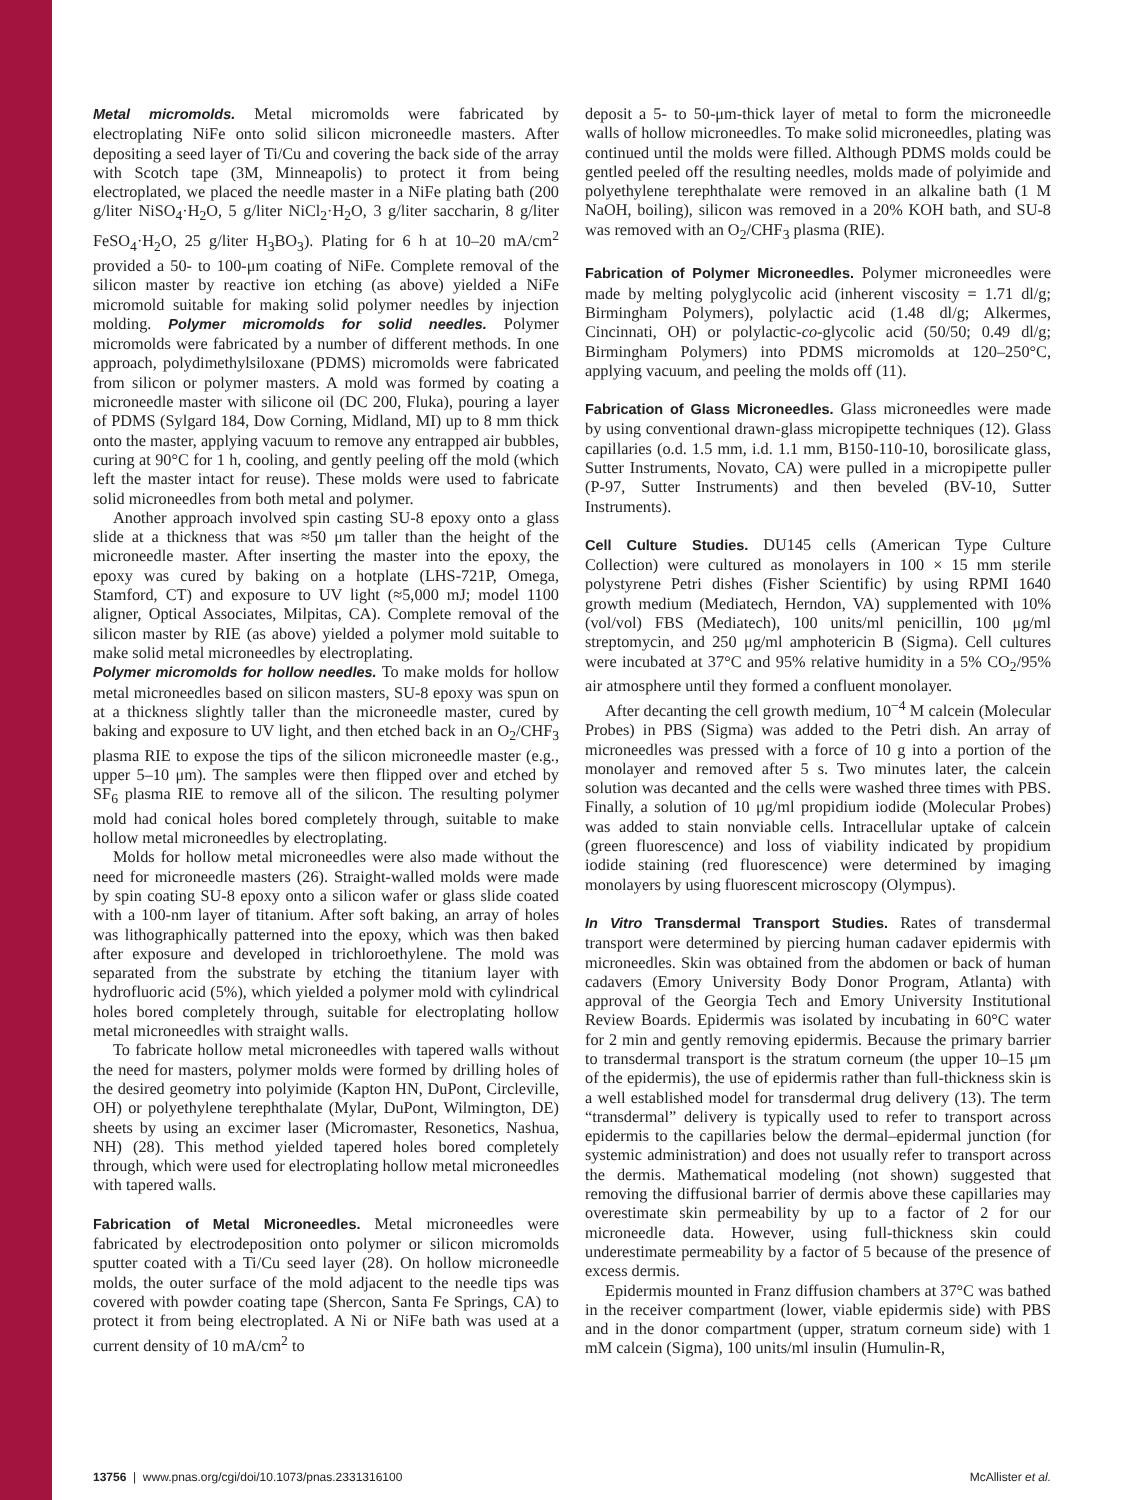Metal micromolds. Metal micromolds were fabricated by electroplating NiFe onto solid silicon microneedle masters. After depositing a seed layer of Ti/Cu and covering the back side of the array with Scotch tape (3M, Minneapolis) to protect it from being electroplated, we placed the needle master in a NiFe plating bath (200 g/liter NiSO<sub>4</sub>·H<sub>2</sub>O, 5 g/liter NiCl<sub>2</sub>·H<sub>2</sub>O, 3 g/liter saccharin, 8 g/liter FeSO<sub>4</sub>·H<sub>2</sub>O, 25 g/liter H<sub>3</sub>BO<sub>3</sub>). Plating for 6 h at 10–20 mA/cm<sup>2</sup> provided a 50- to 100-μm coating of NiFe. Complete removal of the silicon master by reactive ion etching (as above) yielded a NiFe micromold suitable for making solid polymer needles by injection molding. Polymer micromolds for solid needles. Polymer micromolds were fabricated by a number of different methods. In one approach, polydimethylsiloxane (PDMS) micromolds were fabricated from silicon or polymer masters. A mold was formed by coating a microneedle master with silicone oil (DC 200, Fluka), pouring a layer of PDMS (Sylgard 184, Dow Corning, Midland, MI) up to 8 mm thick onto the master, applying vacuum to remove any entrapped air bubbles, curing at 90°C for 1 h, cooling, and gently peeling off the mold (which left the master intact for reuse). These molds were used to fabricate solid microneedles from both metal and polymer.
Another approach involved spin casting SU-8 epoxy onto a glass slide at a thickness that was ≈50 μm taller than the height of the microneedle master. After inserting the master into the epoxy, the epoxy was cured by baking on a hotplate (LHS-721P, Omega, Stamford, CT) and exposure to UV light (≈5,000 mJ; model 1100 aligner, Optical Associates, Milpitas, CA). Complete removal of the silicon master by RIE (as above) yielded a polymer mold suitable to make solid metal microneedles by electroplating.
Polymer micromolds for hollow needles. To make molds for hollow metal microneedles based on silicon masters, SU-8 epoxy was spun on at a thickness slightly taller than the microneedle master, cured by baking and exposure to UV light, and then etched back in an O<sub>2</sub>/CHF<sub>3</sub> plasma RIE to expose the tips of the silicon microneedle master (e.g., upper 5–10 μm). The samples were then flipped over and etched by SF<sub>6</sub> plasma RIE to remove all of the silicon. The resulting polymer mold had conical holes bored completely through, suitable to make hollow metal microneedles by electroplating.
Molds for hollow metal microneedles were also made without the need for microneedle masters (26). Straight-walled molds were made by spin coating SU-8 epoxy onto a silicon wafer or glass slide coated with a 100-nm layer of titanium. After soft baking, an array of holes was lithographically patterned into the epoxy, which was then baked after exposure and developed in trichloroethylene. The mold was separated from the substrate by etching the titanium layer with hydrofluoric acid (5%), which yielded a polymer mold with cylindrical holes bored completely through, suitable for electroplating hollow metal microneedles with straight walls.
To fabricate hollow metal microneedles with tapered walls without the need for masters, polymer molds were formed by drilling holes of the desired geometry into polyimide (Kapton HN, DuPont, Circleville, OH) or polyethylene terephthalate (Mylar, DuPont, Wilmington, DE) sheets by using an excimer laser (Micromaster, Resonetics, Nashua, NH) (28). This method yielded tapered holes bored completely through, which were used for electroplating hollow metal microneedles with tapered walls.
Fabrication of Metal Microneedles. Metal microneedles were fabricated by electrodeposition onto polymer or silicon micromolds sputter coated with a Ti/Cu seed layer (28). On hollow microneedle molds, the outer surface of the mold adjacent to the needle tips was covered with powder coating tape (Shercon, Santa Fe Springs, CA) to protect it from being electroplated. A Ni or NiFe bath was used at a current density of 10 mA/cm<sup>2</sup> to
deposit a 5- to 50-μm-thick layer of metal to form the microneedle walls of hollow microneedles. To make solid microneedles, plating was continued until the molds were filled. Although PDMS molds could be gentled peeled off the resulting needles, molds made of polyimide and polyethylene terephthalate were removed in an alkaline bath (1 M NaOH, boiling), silicon was removed in a 20% KOH bath, and SU-8 was removed with an O<sub>2</sub>/CHF<sub>3</sub> plasma (RIE).
Fabrication of Polymer Microneedles. Polymer microneedles were made by melting polyglycolic acid (inherent viscosity = 1.71 dl/g; Birmingham Polymers), polylactic acid (1.48 dl/g; Alkermes, Cincinnati, OH) or polylactic-co-glycolic acid (50/50; 0.49 dl/g; Birmingham Polymers) into PDMS micromolds at 120–250°C, applying vacuum, and peeling the molds off (11).
Fabrication of Glass Microneedles. Glass microneedles were made by using conventional drawn-glass micropipette techniques (12). Glass capillaries (o.d. 1.5 mm, i.d. 1.1 mm, B150-110-10, borosilicate glass, Sutter Instruments, Novato, CA) were pulled in a micropipette puller (P-97, Sutter Instruments) and then beveled (BV-10, Sutter Instruments).
Cell Culture Studies. DU145 cells (American Type Culture Collection) were cultured as monolayers in 100 × 15 mm sterile polystyrene Petri dishes (Fisher Scientific) by using RPMI 1640 growth medium (Mediatech, Herndon, VA) supplemented with 10% (vol/vol) FBS (Mediatech), 100 units/ml penicillin, 100 μg/ml streptomycin, and 250 μg/ml amphotericin B (Sigma). Cell cultures were incubated at 37°C and 95% relative humidity in a 5% CO<sub>2</sub>/95% air atmosphere until they formed a confluent monolayer.
After decanting the cell growth medium, 10<sup>−4</sup> M calcein (Molecular Probes) in PBS (Sigma) was added to the Petri dish. An array of microneedles was pressed with a force of 10 g into a portion of the monolayer and removed after 5 s. Two minutes later, the calcein solution was decanted and the cells were washed three times with PBS. Finally, a solution of 10 μg/ml propidium iodide (Molecular Probes) was added to stain nonviable cells. Intracellular uptake of calcein (green fluorescence) and loss of viability indicated by propidium iodide staining (red fluorescence) were determined by imaging monolayers by using fluorescent microscopy (Olympus).
In Vitro Transdermal Transport Studies. Rates of transdermal transport were determined by piercing human cadaver epidermis with microneedles. Skin was obtained from the abdomen or back of human cadavers (Emory University Body Donor Program, Atlanta) with approval of the Georgia Tech and Emory University Institutional Review Boards. Epidermis was isolated by incubating in 60°C water for 2 min and gently removing epidermis. Because the primary barrier to transdermal transport is the stratum corneum (the upper 10–15 μm of the epidermis), the use of epidermis rather than full-thickness skin is a well established model for transdermal drug delivery (13). The term “transdermal” delivery is typically used to refer to transport across epidermis to the capillaries below the dermal–epidermal junction (for systemic administration) and does not usually refer to transport across the dermis. Mathematical modeling (not shown) suggested that removing the diffusional barrier of dermis above these capillaries may overestimate skin permeability by up to a factor of 2 for our microneedle data. However, using full-thickness skin could underestimate permeability by a factor of 5 because of the presence of excess dermis.
Epidermis mounted in Franz diffusion chambers at 37°C was bathed in the receiver compartment (lower, viable epidermis side) with PBS and in the donor compartment (upper, stratum corneum side) with 1 mM calcein (Sigma), 100 units/ml insulin (Humulin-R,
13756 | www.pnas.org/cgi/doi/10.1073/pnas.2331316100 McAllister et al.